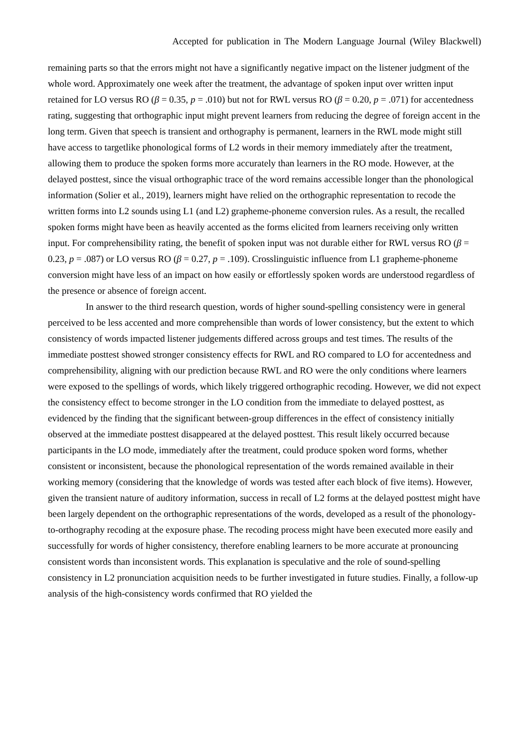Accepted for publication in The Modern Language Journal (Wiley Blackwell)
remaining parts so that the errors might not have a significantly negative impact on the listener judgment of the whole word. Approximately one week after the treatment, the advantage of spoken input over written input retained for LO versus RO (β = 0.35, p = .010) but not for RWL versus RO (β = 0.20, p = .071) for accentedness rating, suggesting that orthographic input might prevent learners from reducing the degree of foreign accent in the long term. Given that speech is transient and orthography is permanent, learners in the RWL mode might still have access to targetlike phonological forms of L2 words in their memory immediately after the treatment, allowing them to produce the spoken forms more accurately than learners in the RO mode. However, at the delayed posttest, since the visual orthographic trace of the word remains accessible longer than the phonological information (Solier et al., 2019), learners might have relied on the orthographic representation to recode the written forms into L2 sounds using L1 (and L2) grapheme-phoneme conversion rules. As a result, the recalled spoken forms might have been as heavily accented as the forms elicited from learners receiving only written input. For comprehensibility rating, the benefit of spoken input was not durable either for RWL versus RO (β = 0.23, p = .087) or LO versus RO (β = 0.27, p = .109). Crosslinguistic influence from L1 grapheme-phoneme conversion might have less of an impact on how easily or effortlessly spoken words are understood regardless of the presence or absence of foreign accent.
In answer to the third research question, words of higher sound-spelling consistency were in general perceived to be less accented and more comprehensible than words of lower consistency, but the extent to which consistency of words impacted listener judgements differed across groups and test times. The results of the immediate posttest showed stronger consistency effects for RWL and RO compared to LO for accentedness and comprehensibility, aligning with our prediction because RWL and RO were the only conditions where learners were exposed to the spellings of words, which likely triggered orthographic recoding. However, we did not expect the consistency effect to become stronger in the LO condition from the immediate to delayed posttest, as evidenced by the finding that the significant between-group differences in the effect of consistency initially observed at the immediate posttest disappeared at the delayed posttest. This result likely occurred because participants in the LO mode, immediately after the treatment, could produce spoken word forms, whether consistent or inconsistent, because the phonological representation of the words remained available in their working memory (considering that the knowledge of words was tested after each block of five items). However, given the transient nature of auditory information, success in recall of L2 forms at the delayed posttest might have been largely dependent on the orthographic representations of the words, developed as a result of the phonology-to-orthography recoding at the exposure phase. The recoding process might have been executed more easily and successfully for words of higher consistency, therefore enabling learners to be more accurate at pronouncing consistent words than inconsistent words. This explanation is speculative and the role of sound-spelling consistency in L2 pronunciation acquisition needs to be further investigated in future studies. Finally, a follow-up analysis of the high-consistency words confirmed that RO yielded the